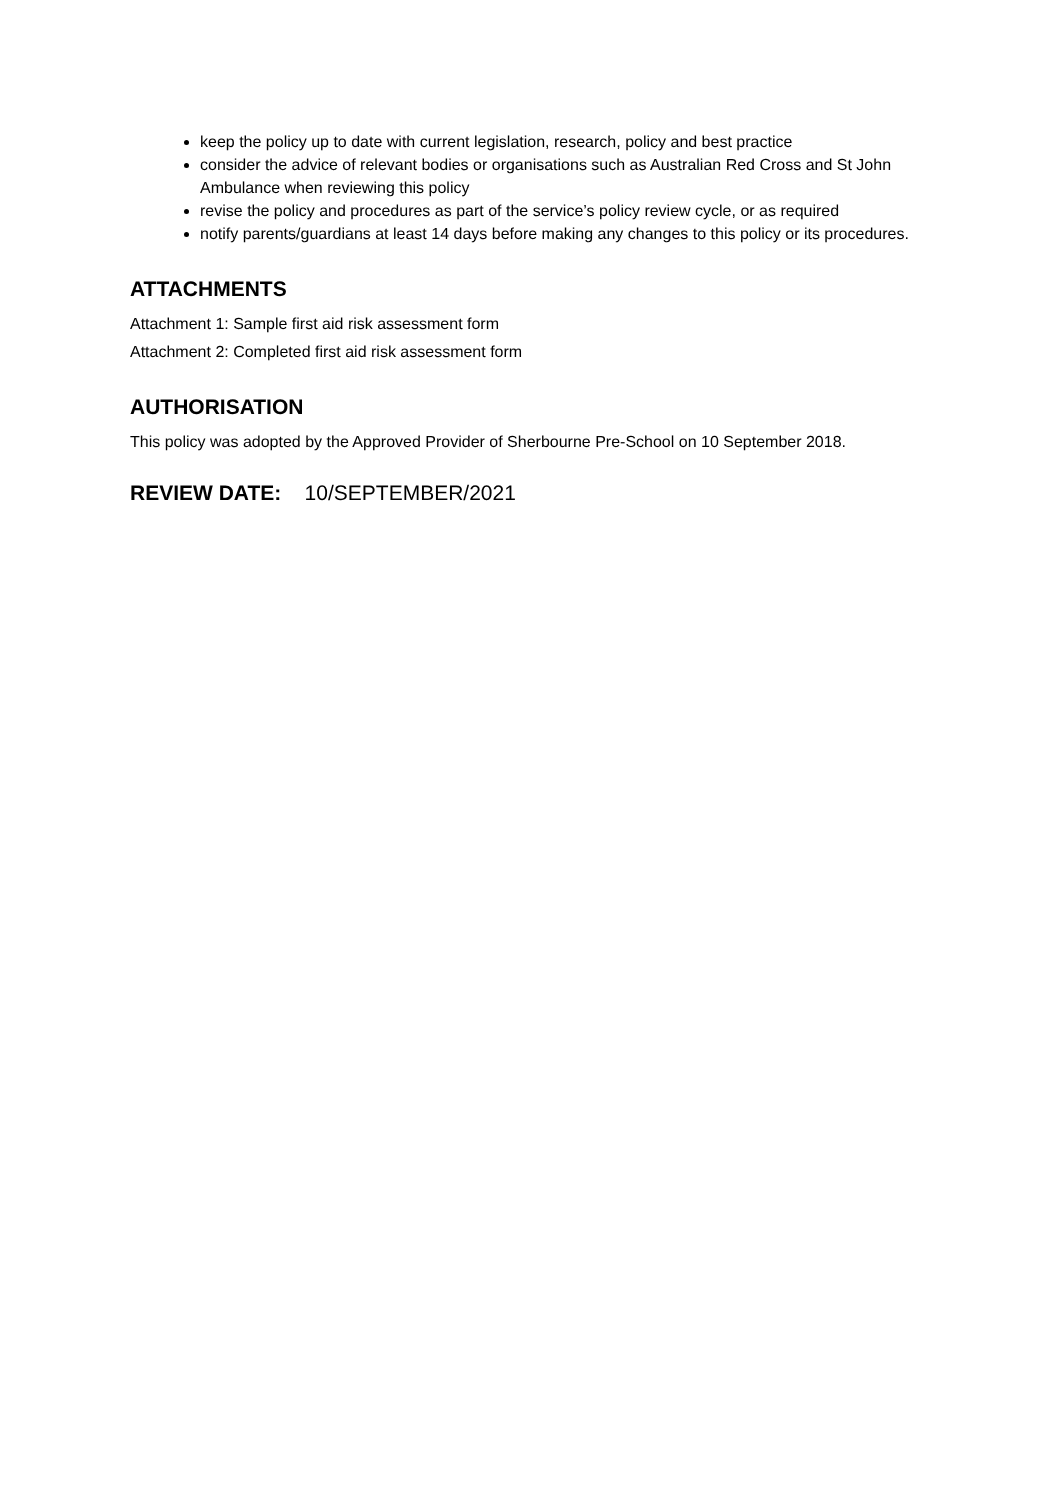keep the policy up to date with current legislation, research, policy and best practice
consider the advice of relevant bodies or organisations such as Australian Red Cross and St John Ambulance when reviewing this policy
revise the policy and procedures as part of the service’s policy review cycle, or as required
notify parents/guardians at least 14 days before making any changes to this policy or its procedures.
ATTACHMENTS
Attachment 1: Sample first aid risk assessment form
Attachment 2: Completed first aid risk assessment form
AUTHORISATION
This policy was adopted by the Approved Provider of Sherbourne Pre-School on 10 September 2018.
REVIEW DATE: 10/SEPTEMBER/2021